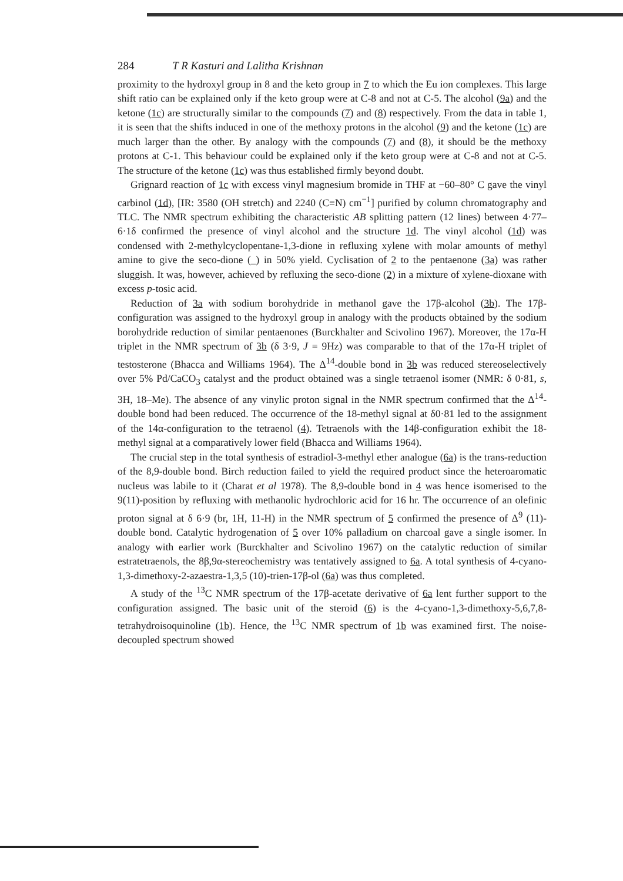284 T R Kasturi and Lalitha Krishnan
proximity to the hydroxyl group in 8 and the keto group in 7 to which the Eu ion complexes. This large shift ratio can be explained only if the keto group were at C-8 and not at C-5. The alcohol (9a) and the ketone (1c) are structurally similar to the compounds (7) and (8) respectively. From the data in table 1, it is seen that the shifts induced in one of the methoxy protons in the alcohol (9) and the ketone (1c) are much larger than the other. By analogy with the compounds (7) and (8), it should be the methoxy protons at C-1. This behaviour could be explained only if the keto group were at C-8 and not at C-5. The structure of the ketone (1c) was thus established firmly beyond doubt.
Grignard reaction of 1c with excess vinyl magnesium bromide in THF at −60–80° C gave the vinyl carbinol (1d), [IR: 3580 (OH stretch) and 2240 (C≡N) cm<sup>−1</sup>] purified by column chromatography and TLC. The NMR spectrum exhibiting the characteristic AB splitting pattern (12 lines) between 4·77–6·1δ confirmed the presence of vinyl alcohol and the structure 1d. The vinyl alcohol (1d) was condensed with 2-methylcyclopentane-1,3-dione in refluxing xylene with molar amounts of methyl amine to give the seco-dione (_) in 50% yield. Cyclisation of 2 to the pentaenone (3a) was rather sluggish. It was, however, achieved by refluxing the seco-dione (2) in a mixture of xylene-dioxane with excess p-tosic acid.
Reduction of 3a with sodium borohydride in methanol gave the 17β-alcohol (3b). The 17β-configuration was assigned to the hydroxyl group in analogy with the products obtained by the sodium borohydride reduction of similar pentaenones (Burckhalter and Scivolino 1967). Moreover, the 17α-H triplet in the NMR spectrum of 3b (δ 3·9, J = 9Hz) was comparable to that of the 17α-H triplet of testosterone (Bhacca and Williams 1964). The Δ<sup>14</sup>-double bond in 3b was reduced stereoselectively over 5% Pd/CaCO<sub>3</sub> catalyst and the product obtained was a single tetraenol isomer (NMR: δ 0·81, s, 3H, 18–Me). The absence of any vinylic proton signal in the NMR spectrum confirmed that the Δ<sup>14</sup>-double bond had been reduced. The occurrence of the 18-methyl signal at δ0·81 led to the assignment of the 14α-configuration to the tetraenol (4). Tetraenols with the 14β-configuration exhibit the 18-methyl signal at a comparatively lower field (Bhacca and Williams 1964).
The crucial step in the total synthesis of estradiol-3-methyl ether analogue (6a) is the trans-reduction of the 8,9-double bond. Birch reduction failed to yield the required product since the heteroaromatic nucleus was labile to it (Charat et al 1978). The 8,9-double bond in 4 was hence isomerised to the 9(11)-position by refluxing with methanolic hydrochloric acid for 16 hr. The occurrence of an olefinic proton signal at δ 6·9 (br, 1H, 11-H) in the NMR spectrum of 5 confirmed the presence of Δ<sup>9</sup> (11)-double bond. Catalytic hydrogenation of 5 over 10% palladium on charcoal gave a single isomer. In analogy with earlier work (Burckhalter and Scivolino 1967) on the catalytic reduction of similar estratetraenols, the 8β,9α-stereochemistry was tentatively assigned to 6a. A total synthesis of 4-cyano-1,3-dimethoxy-2-azaestra-1,3,5 (10)-trien-17β-ol (6a) was thus completed.
A study of the <sup>13</sup>C NMR spectrum of the 17β-acetate derivative of 6a lent further support to the configuration assigned. The basic unit of the steroid (6) is the 4-cyano-1,3-dimethoxy-5,6,7,8-tetrahydroisoquinoline (1b). Hence, the <sup>13</sup>C NMR spectrum of 1b was examined first. The noise-decoupled spectrum showed